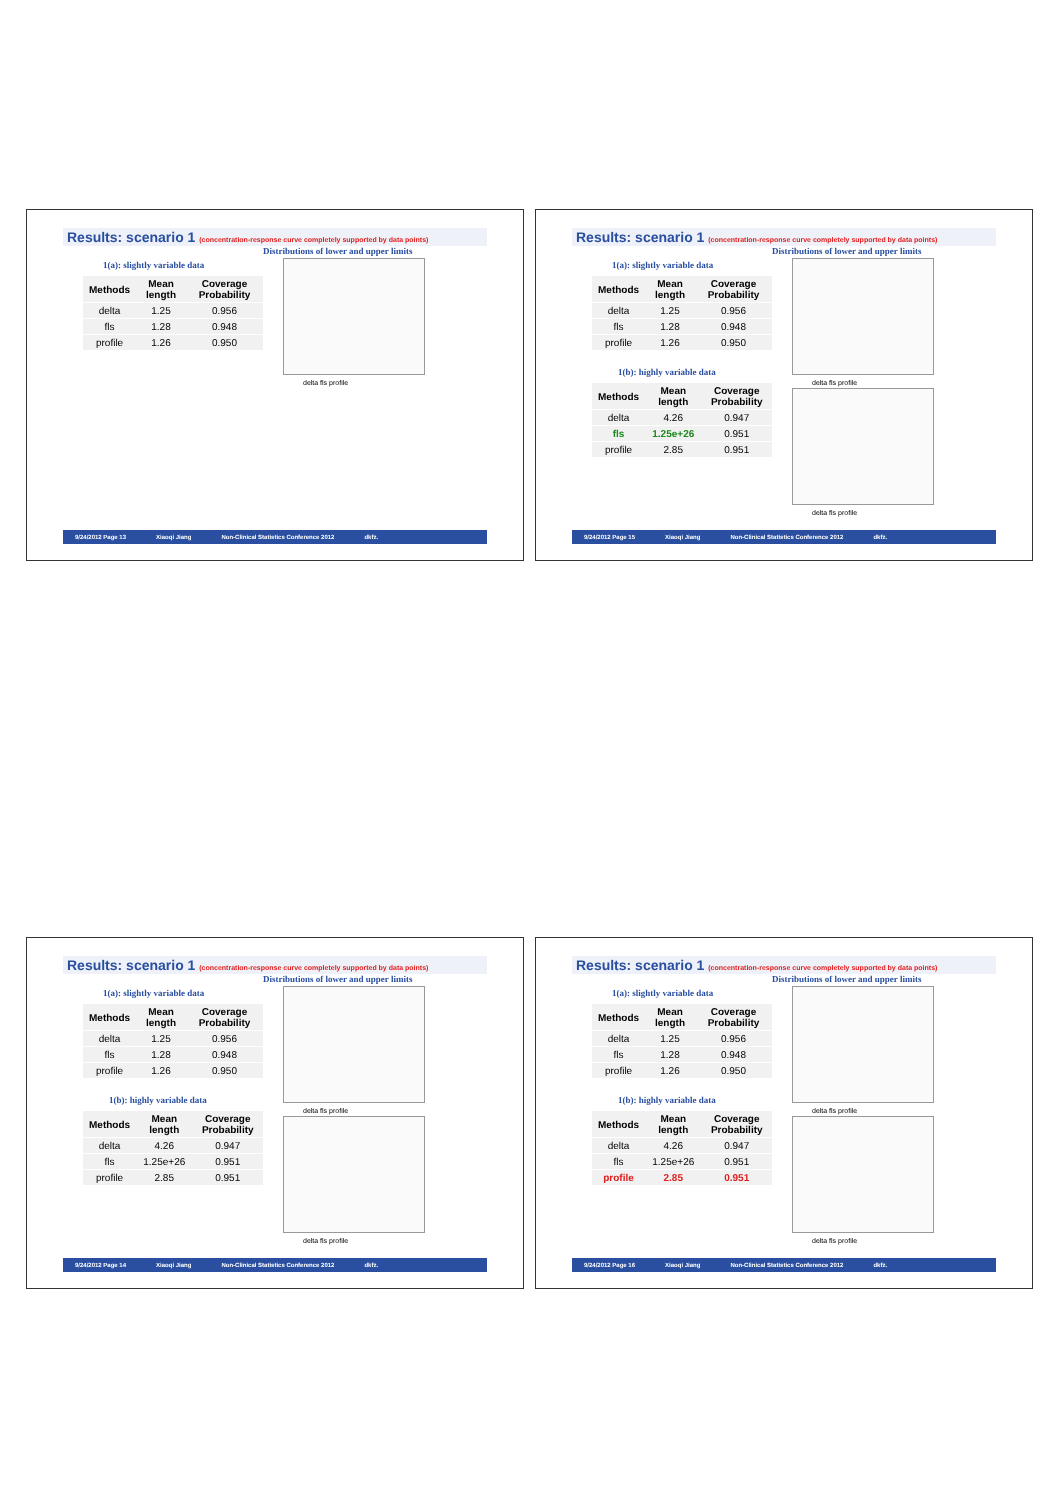Results: scenario 1 (concentration-response curve completely supported by data points)
1(a): slightly variable data
| Methods | Mean length | Coverage Probability |
| --- | --- | --- |
| delta | 1.25 | 0.956 |
| fls | 1.28 | 0.948 |
| profile | 1.26 | 0.950 |
Distributions of lower and upper limits
delta fls profile
9/24/2012 Page 13 Xiaoqi Jiang Non-Clinical Statistics Conference 2012 dkfz.
Results: scenario 1 (concentration-response curve completely supported by data points)
1(a): slightly variable data
| Methods | Mean length | Coverage Probability |
| --- | --- | --- |
| delta | 1.25 | 0.956 |
| fls | 1.28 | 0.948 |
| profile | 1.26 | 0.950 |
1(b): highly variable data
| Methods | Mean length | Coverage Probability |
| --- | --- | --- |
| delta | 4.26 | 0.947 |
| fls | 1.25e+26 | 0.951 |
| profile | 2.85 | 0.951 |
Distributions of lower and upper limits
delta fls profile
delta fls profile
9/24/2012 Page 15 Xiaoqi Jiang Non-Clinical Statistics Conference 2012 dkfz.
Results: scenario 1 (concentration-response curve completely supported by data points)
1(a): slightly variable data
| Methods | Mean length | Coverage Probability |
| --- | --- | --- |
| delta | 1.25 | 0.956 |
| fls | 1.28 | 0.948 |
| profile | 1.26 | 0.950 |
1(b): highly variable data
| Methods | Mean length | Coverage Probability |
| --- | --- | --- |
| delta | 4.26 | 0.947 |
| fls | 1.25e+26 | 0.951 |
| profile | 2.85 | 0.951 |
Distributions of lower and upper limits
delta fls profile
delta fls profile
9/24/2012 Page 14 Xiaoqi Jiang Non-Clinical Statistics Conference 2012 dkfz.
Results: scenario 1 (concentration-response curve completely supported by data points)
1(a): slightly variable data
| Methods | Mean length | Coverage Probability |
| --- | --- | --- |
| delta | 1.25 | 0.956 |
| fls | 1.28 | 0.948 |
| profile | 1.26 | 0.950 |
1(b): highly variable data
| Methods | Mean length | Coverage Probability |
| --- | --- | --- |
| delta | 4.26 | 0.947 |
| fls | 1.25e+26 | 0.951 |
| profile | 2.85 | 0.951 |
Distributions of lower and upper limits
delta fls profile
delta fls profile
9/24/2012 Page 16 Xiaoqi Jiang Non-Clinical Statistics Conference 2012 dkfz.